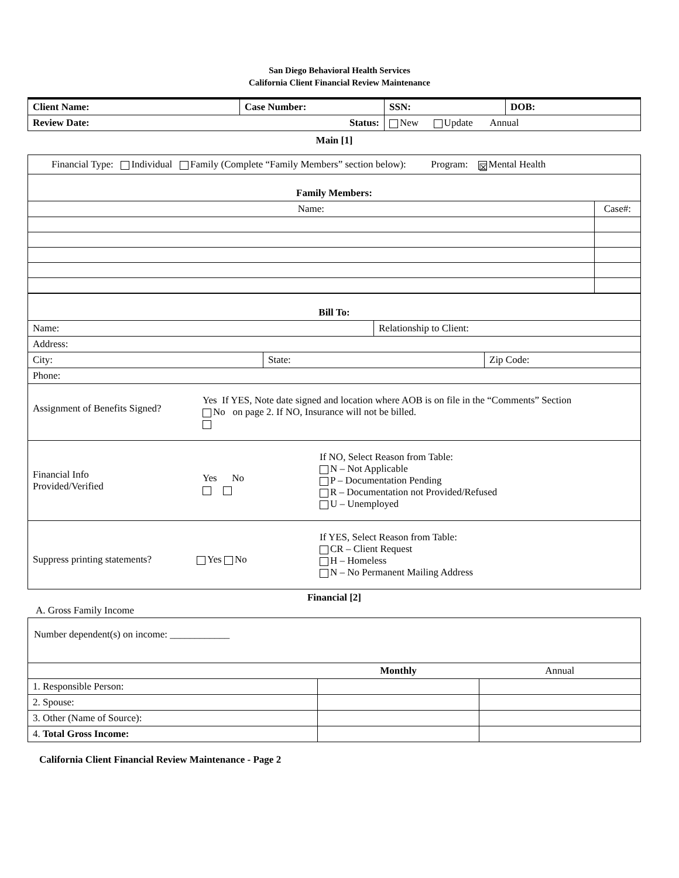San Diego Behavioral Health Services
California Client Financial Review Maintenance
| Client Name: | Case Number: | SSN: | DOB: |
| Review Date: Status: | | New Update Annual | |
Main [1]
| Financial Type: Individual Family (Complete “Family Members” section below): Program: ☒ Mental Health | |
| Family Members: | |
| Name: | Case#: |
| Bill To: | | | |
| Name: | | Relationship to Client: | |
| Address: | | | |
| City: | State: | | Zip Code: |
| Phone: | | | |
| Assignment of Benefits Signed? Yes If YES, Note date signed and location where AOB is on file in the “Comments” Section No on page 2. If NO, Insurance will not be billed. | | | |
| Financial Info Provided/Verified Yes No If NO, Select Reason from Table: N – Not Applicable P – Documentation Pending R – Documentation not Provided/Refused U – Unemployed | | | |
| Suppress printing statements? Yes No If YES, Select Reason from Table: CR – Client Request H – Homeless N – No Permanent Mailing Address | | | |
Financial [2]
A. Gross Family Income
| Number dependent(s) on income: ____________ | | |
| | Monthly | Annual |
| 1. Responsible Person: | | |
| 2. Spouse: | | |
| 3. Other (Name of Source): | | |
| 4. Total Gross Income: | | |
California Client Financial Review Maintenance - Page 2